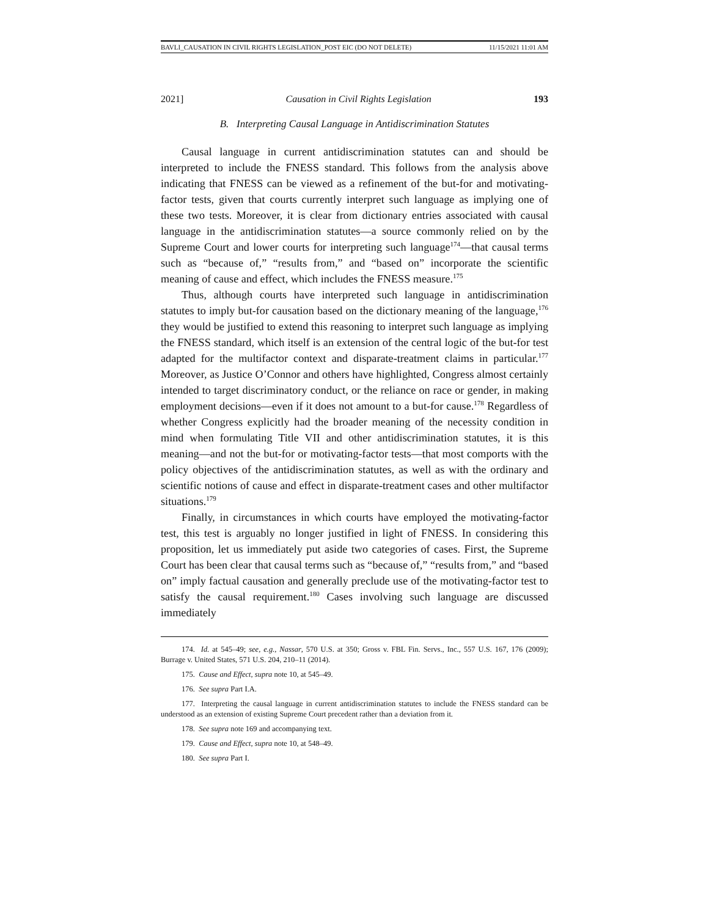BAVLI_CAUSATION IN CIVIL RIGHTS LEGISLATION_POST EIC (DO NOT DELETE) 11/15/2021 11:01 AM
2021] Causation in Civil Rights Legislation 193
B. Interpreting Causal Language in Antidiscrimination Statutes
Causal language in current antidiscrimination statutes can and should be interpreted to include the FNESS standard. This follows from the analysis above indicating that FNESS can be viewed as a refinement of the but-for and motivating-factor tests, given that courts currently interpret such language as implying one of these two tests. Moreover, it is clear from dictionary entries associated with causal language in the antidiscrimination statutes—a source commonly relied on by the Supreme Court and lower courts for interpreting such language<sup>174</sup>—that causal terms such as “because of,” “results from,” and “based on” incorporate the scientific meaning of cause and effect, which includes the FNESS measure.<sup>175</sup>
Thus, although courts have interpreted such language in antidiscrimination statutes to imply but-for causation based on the dictionary meaning of the language,<sup>176</sup> they would be justified to extend this reasoning to interpret such language as implying the FNESS standard, which itself is an extension of the central logic of the but-for test adapted for the multifactor context and disparate-treatment claims in particular.<sup>177</sup> Moreover, as Justice O’Connor and others have highlighted, Congress almost certainly intended to target discriminatory conduct, or the reliance on race or gender, in making employment decisions—even if it does not amount to a but-for cause.<sup>178</sup> Regardless of whether Congress explicitly had the broader meaning of the necessity condition in mind when formulating Title VII and other antidiscrimination statutes, it is this meaning—and not the but-for or motivating-factor tests—that most comports with the policy objectives of the antidiscrimination statutes, as well as with the ordinary and scientific notions of cause and effect in disparate-treatment cases and other multifactor situations.<sup>179</sup>
Finally, in circumstances in which courts have employed the motivating-factor test, this test is arguably no longer justified in light of FNESS. In considering this proposition, let us immediately put aside two categories of cases. First, the Supreme Court has been clear that causal terms such as “because of,” “results from,” and “based on” imply factual causation and generally preclude use of the motivating-factor test to satisfy the causal requirement.<sup>180</sup> Cases involving such language are discussed immediately
174. Id. at 545–49; see, e.g., Nassar, 570 U.S. at 350; Gross v. FBL Fin. Servs., Inc., 557 U.S. 167, 176 (2009); Burrage v. United States, 571 U.S. 204, 210–11 (2014).
175. Cause and Effect, supra note 10, at 545–49.
176. See supra Part I.A.
177. Interpreting the causal language in current antidiscrimination statutes to include the FNESS standard can be understood as an extension of existing Supreme Court precedent rather than a deviation from it.
178. See supra note 169 and accompanying text.
179. Cause and Effect, supra note 10, at 548–49.
180. See supra Part I.